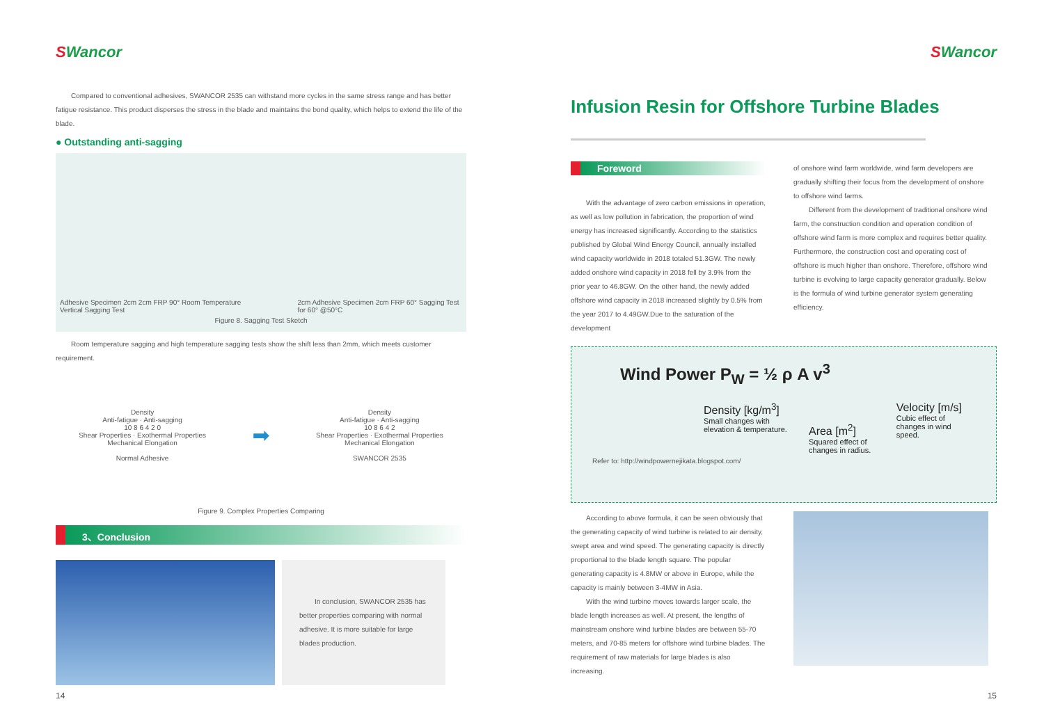SWancor
Compared to conventional adhesives, SWANCOR 2535 can withstand more cycles in the same stress range and has better fatigue resistance. This product disperses the stress in the blade and maintains the bond quality, which helps to extend the life of the blade.
● Outstanding anti-sagging
Adhesive Specimen 2cm 2cm FRP 90° Room Temperature Vertical Sagging Test 2cm Adhesive Specimen 2cm FRP 60° Sagging Test for 60° @50°C
Figure 8. Sagging Test Sketch
Room temperature sagging and high temperature sagging tests show the shift less than 2mm, which meets customer requirement.
Density
Anti-fatigue · Anti-sagging
10 8 6 4 2 0
Shear Properties · Exothermal Properties
Mechanical Elongation
Normal Adhesive
➡
Density
Anti-fatigue · Anti-sagging
10 8 6 4 2
Shear Properties · Exothermal Properties
Mechanical Elongation
SWANCOR 2535
Figure 9. Complex Properties Comparing
3、Conclusion
In conclusion, SWANCOR 2535 has better properties comparing with normal adhesive. It is more suitable for large blades production.
14
SWancor
Infusion Resin for Offshore Turbine Blades
Foreword
With the advantage of zero carbon emissions in operation, as well as low pollution in fabrication, the proportion of wind energy has increased significantly. According to the statistics published by Global Wind Energy Council, annually installed wind capacity worldwide in 2018 totaled 51.3GW. The newly added onshore wind capacity in 2018 fell by 3.9% from the prior year to 46.8GW. On the other hand, the newly added offshore wind capacity in 2018 increased slightly by 0.5% from the year 2017 to 4.49GW.Due to the saturation of the development
of onshore wind farm worldwide, wind farm developers are gradually shifting their focus from the development of onshore to offshore wind farms.
Different from the development of traditional onshore wind farm, the construction condition and operation condition of offshore wind farm is more complex and requires better quality. Furthermore, the construction cost and operating cost of offshore is much higher than onshore. Therefore, offshore wind turbine is evolving to large capacity generator gradually. Below is the formula of wind turbine generator system generating efficiency.
Wind Power P<sub>W</sub> = ½ ρ A v<sup>3</sup>
Density [kg/m<sup>3</sup>]
Small changes with elevation & temperature.
Area [m<sup>2</sup>]
Squared effect of changes in radius.
Velocity [m/s]
Cubic effect of changes in wind speed.
Refer to: http://windpowernejikata.blogspot.com/
According to above formula, it can be seen obviously that the generating capacity of wind turbine is related to air density, swept area and wind speed. The generating capacity is directly proportional to the blade length square. The popular generating capacity is 4.8MW or above in Europe, while the capacity is mainly between 3-4MW in Asia.
With the wind turbine moves towards larger scale, the blade length increases as well. At present, the lengths of mainstream onshore wind turbine blades are between 55-70 meters, and 70-85 meters for offshore wind turbine blades. The requirement of raw materials for large blades is also increasing.
15